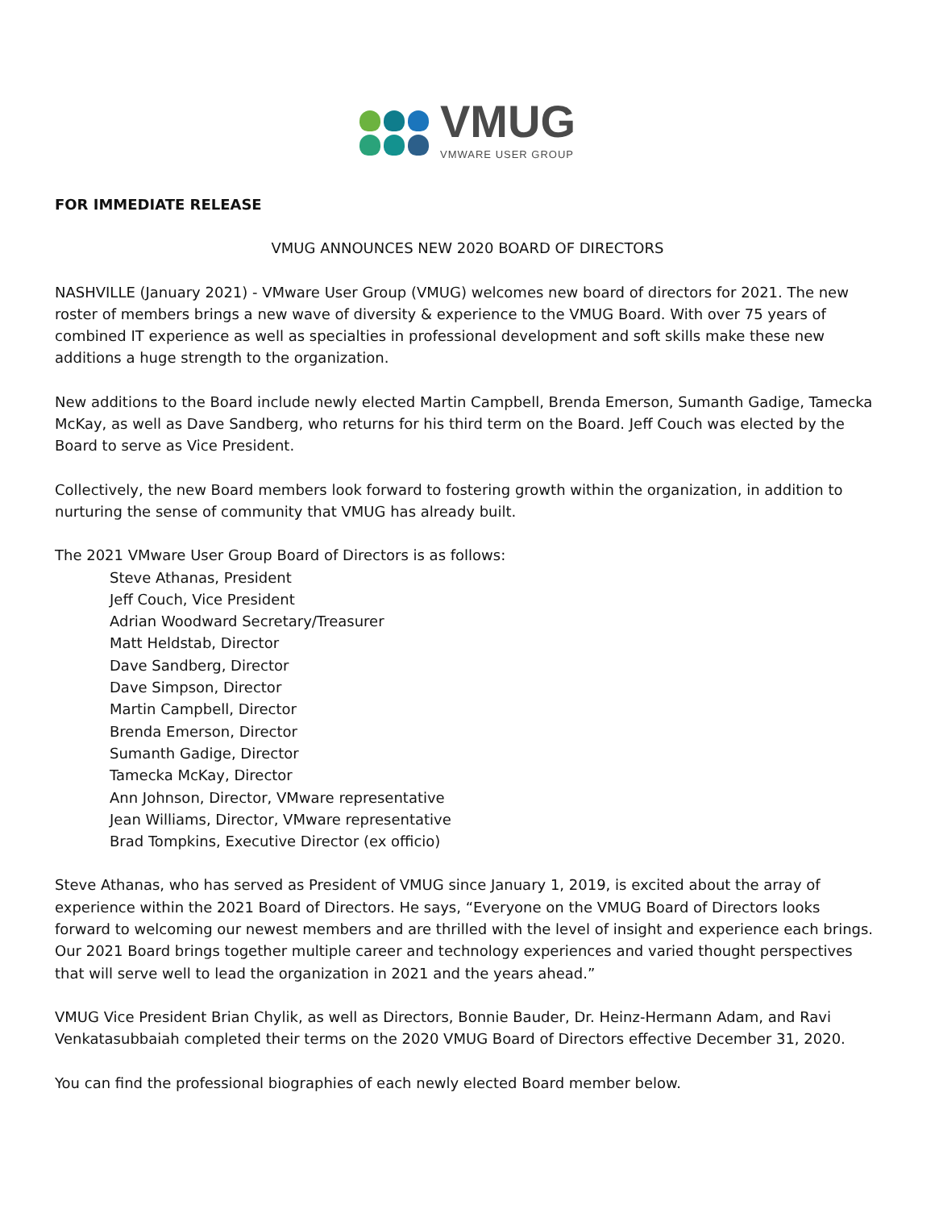VMUG
VMWARE USER GROUP
FOR IMMEDIATE RELEASE
VMUG ANNOUNCES NEW 2020 BOARD OF DIRECTORS
NASHVILLE (January 2021) - VMware User Group (VMUG) welcomes new board of directors for 2021. The new roster of members brings a new wave of diversity & experience to the VMUG Board. With over 75 years of combined IT experience as well as specialties in professional development and soft skills make these new additions a huge strength to the organization.
New additions to the Board include newly elected Martin Campbell, Brenda Emerson, Sumanth Gadige, Tamecka McKay, as well as Dave Sandberg, who returns for his third term on the Board. Jeff Couch was elected by the Board to serve as Vice President.
Collectively, the new Board members look forward to fostering growth within the organization, in addition to nurturing the sense of community that VMUG has already built.
The 2021 VMware User Group Board of Directors is as follows:
Steve Athanas, President
Jeff Couch, Vice President
Adrian Woodward Secretary/Treasurer
Matt Heldstab, Director
Dave Sandberg, Director
Dave Simpson, Director
Martin Campbell, Director
Brenda Emerson, Director
Sumanth Gadige, Director
Tamecka McKay, Director
Ann Johnson, Director, VMware representative
Jean Williams, Director, VMware representative
Brad Tompkins, Executive Director (ex officio)
Steve Athanas, who has served as President of VMUG since January 1, 2019, is excited about the array of experience within the 2021 Board of Directors. He says, “Everyone on the VMUG Board of Directors looks forward to welcoming our newest members and are thrilled with the level of insight and experience each brings. Our 2021 Board brings together multiple career and technology experiences and varied thought perspectives that will serve well to lead the organization in 2021 and the years ahead.”
VMUG Vice President Brian Chylik, as well as Directors, Bonnie Bauder, Dr. Heinz-Hermann Adam, and Ravi Venkatasubbaiah completed their terms on the 2020 VMUG Board of Directors effective December 31, 2020.
You can find the professional biographies of each newly elected Board member below.